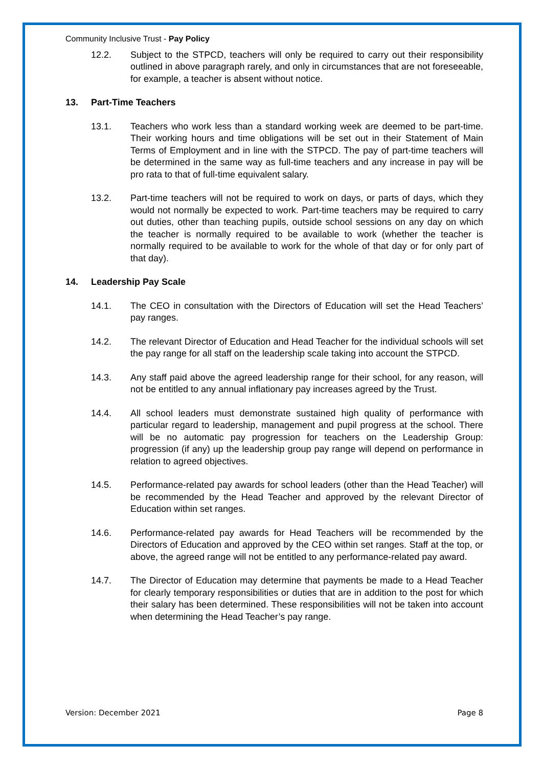Community Inclusive Trust - Pay Policy
12.2. Subject to the STPCD, teachers will only be required to carry out their responsibility outlined in above paragraph rarely, and only in circumstances that are not foreseeable, for example, a teacher is absent without notice.
13. Part-Time Teachers
13.1. Teachers who work less than a standard working week are deemed to be part-time. Their working hours and time obligations will be set out in their Statement of Main Terms of Employment and in line with the STPCD. The pay of part-time teachers will be determined in the same way as full-time teachers and any increase in pay will be pro rata to that of full-time equivalent salary.
13.2. Part-time teachers will not be required to work on days, or parts of days, which they would not normally be expected to work. Part-time teachers may be required to carry out duties, other than teaching pupils, outside school sessions on any day on which the teacher is normally required to be available to work (whether the teacher is normally required to be available to work for the whole of that day or for only part of that day).
14. Leadership Pay Scale
14.1. The CEO in consultation with the Directors of Education will set the Head Teachers’ pay ranges.
14.2. The relevant Director of Education and Head Teacher for the individual schools will set the pay range for all staff on the leadership scale taking into account the STPCD.
14.3. Any staff paid above the agreed leadership range for their school, for any reason, will not be entitled to any annual inflationary pay increases agreed by the Trust.
14.4. All school leaders must demonstrate sustained high quality of performance with particular regard to leadership, management and pupil progress at the school. There will be no automatic pay progression for teachers on the Leadership Group: progression (if any) up the leadership group pay range will depend on performance in relation to agreed objectives.
14.5. Performance-related pay awards for school leaders (other than the Head Teacher) will be recommended by the Head Teacher and approved by the relevant Director of Education within set ranges.
14.6. Performance-related pay awards for Head Teachers will be recommended by the Directors of Education and approved by the CEO within set ranges. Staff at the top, or above, the agreed range will not be entitled to any performance-related pay award.
14.7. The Director of Education may determine that payments be made to a Head Teacher for clearly temporary responsibilities or duties that are in addition to the post for which their salary has been determined. These responsibilities will not be taken into account when determining the Head Teacher’s pay range.
Version: December 2021 Page 8